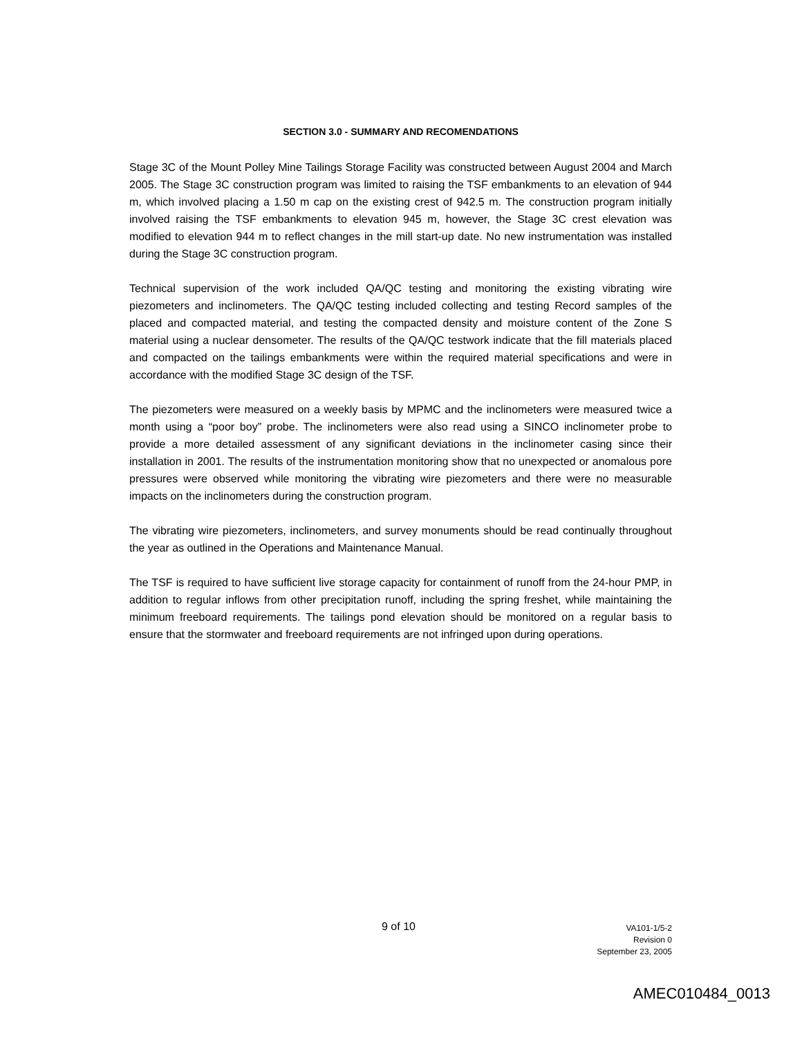SECTION 3.0 - SUMMARY AND RECOMENDATIONS
Stage 3C of the Mount Polley Mine Tailings Storage Facility was constructed between August 2004 and March 2005. The Stage 3C construction program was limited to raising the TSF embankments to an elevation of 944 m, which involved placing a 1.50 m cap on the existing crest of 942.5 m. The construction program initially involved raising the TSF embankments to elevation 945 m, however, the Stage 3C crest elevation was modified to elevation 944 m to reflect changes in the mill start-up date. No new instrumentation was installed during the Stage 3C construction program.
Technical supervision of the work included QA/QC testing and monitoring the existing vibrating wire piezometers and inclinometers. The QA/QC testing included collecting and testing Record samples of the placed and compacted material, and testing the compacted density and moisture content of the Zone S material using a nuclear densometer. The results of the QA/QC testwork indicate that the fill materials placed and compacted on the tailings embankments were within the required material specifications and were in accordance with the modified Stage 3C design of the TSF.
The piezometers were measured on a weekly basis by MPMC and the inclinometers were measured twice a month using a “poor boy” probe. The inclinometers were also read using a SINCO inclinometer probe to provide a more detailed assessment of any significant deviations in the inclinometer casing since their installation in 2001. The results of the instrumentation monitoring show that no unexpected or anomalous pore pressures were observed while monitoring the vibrating wire piezometers and there were no measurable impacts on the inclinometers during the construction program.
The vibrating wire piezometers, inclinometers, and survey monuments should be read continually throughout the year as outlined in the Operations and Maintenance Manual.
The TSF is required to have sufficient live storage capacity for containment of runoff from the 24-hour PMP, in addition to regular inflows from other precipitation runoff, including the spring freshet, while maintaining the minimum freeboard requirements. The tailings pond elevation should be monitored on a regular basis to ensure that the stormwater and freeboard requirements are not infringed upon during operations.
9 of 10
VA101-1/5-2
Revision 0
September 23, 2005
AMEC010484_0013